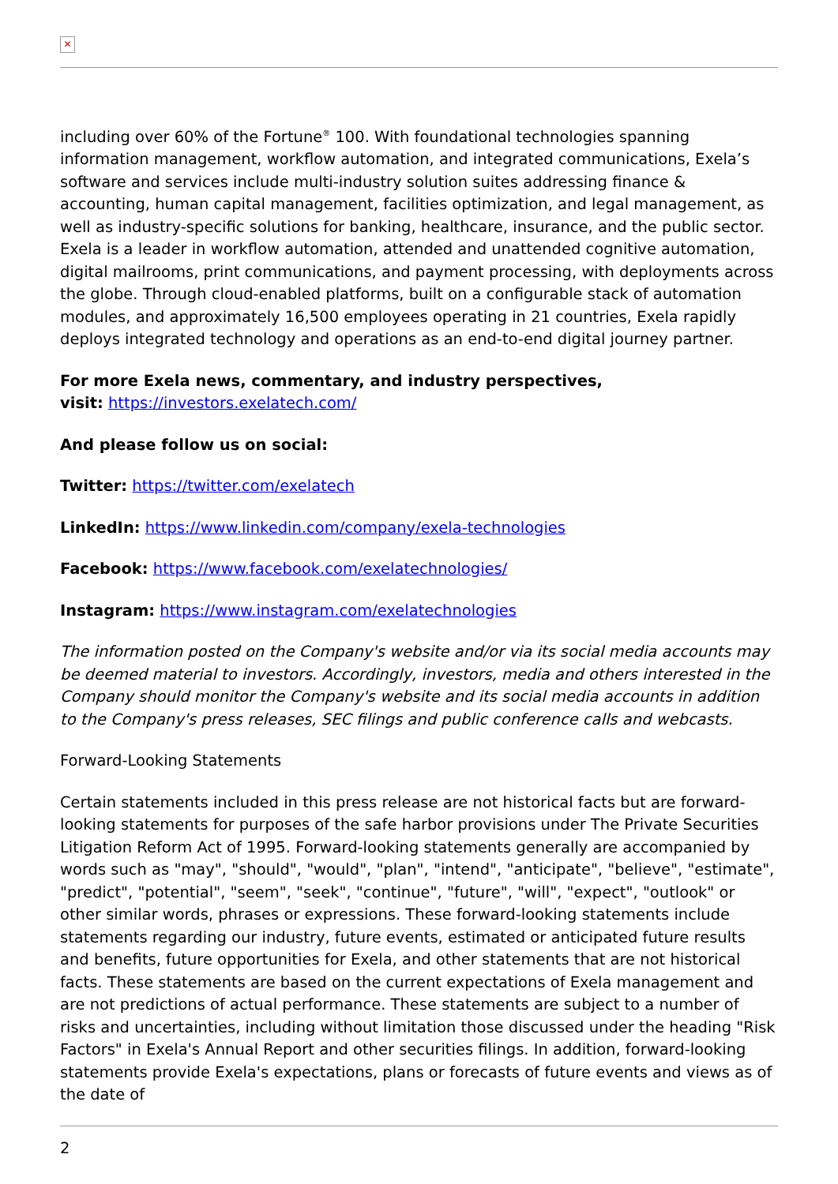✕
including over 60% of the Fortune<sup>®</sup> 100. With foundational technologies spanning information management, workflow automation, and integrated communications, Exela’s software and services include multi-industry solution suites addressing finance & accounting, human capital management, facilities optimization, and legal management, as well as industry-specific solutions for banking, healthcare, insurance, and the public sector. Exela is a leader in workflow automation, attended and unattended cognitive automation, digital mailrooms, print communications, and payment processing, with deployments across the globe. Through cloud-enabled platforms, built on a configurable stack of automation modules, and approximately 16,500 employees operating in 21 countries, Exela rapidly deploys integrated technology and operations as an end-to-end digital journey partner.
For more Exela news, commentary, and industry perspectives,
visit: https://investors.exelatech.com/
And please follow us on social:
Twitter: https://twitter.com/exelatech
LinkedIn: https://www.linkedin.com/company/exela-technologies
Facebook: https://www.facebook.com/exelatechnologies/
Instagram: https://www.instagram.com/exelatechnologies
The information posted on the Company's website and/or via its social media accounts may be deemed material to investors. Accordingly, investors, media and others interested in the Company should monitor the Company's website and its social media accounts in addition to the Company's press releases, SEC filings and public conference calls and webcasts.
Forward-Looking Statements
Certain statements included in this press release are not historical facts but are forward-looking statements for purposes of the safe harbor provisions under The Private Securities Litigation Reform Act of 1995. Forward-looking statements generally are accompanied by words such as "may", "should", "would", "plan", "intend", "anticipate", "believe", "estimate", "predict", "potential", "seem", "seek", "continue", "future", "will", "expect", "outlook" or other similar words, phrases or expressions. These forward-looking statements include statements regarding our industry, future events, estimated or anticipated future results and benefits, future opportunities for Exela, and other statements that are not historical facts. These statements are based on the current expectations of Exela management and are not predictions of actual performance. These statements are subject to a number of risks and uncertainties, including without limitation those discussed under the heading "Risk Factors" in Exela's Annual Report and other securities filings. In addition, forward-looking statements provide Exela's expectations, plans or forecasts of future events and views as of the date of
2